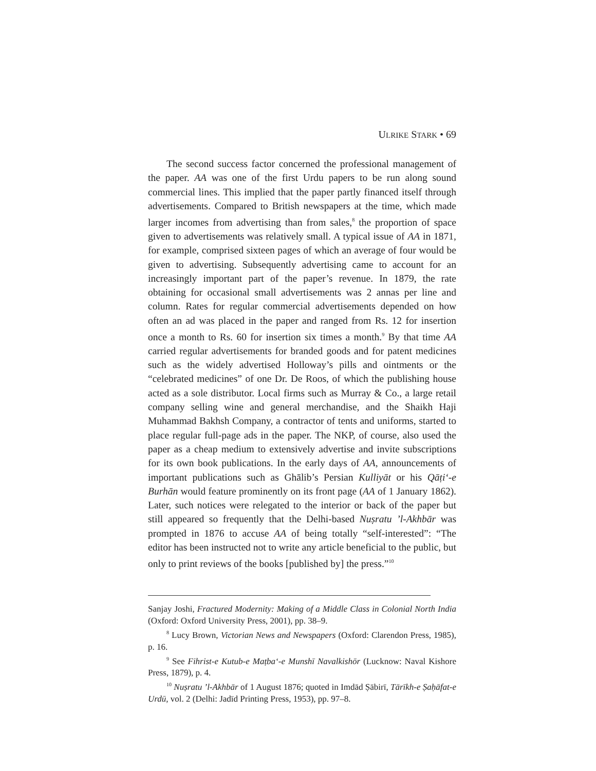ULRIKE STARK • 69
The second success factor concerned the professional management of the paper. AA was one of the first Urdu papers to be run along sound commercial lines. This implied that the paper partly financed itself through advertisements. Compared to British newspapers at the time, which made larger incomes from advertising than from sales,<sup>8</sup> the proportion of space given to advertisements was relatively small. A typical issue of AA in 1871, for example, comprised sixteen pages of which an average of four would be given to advertising. Subsequently advertising came to account for an increasingly important part of the paper’s revenue. In 1879, the rate obtaining for occasional small advertisements was 2 annas per line and column. Rates for regular commercial advertisements depended on how often an ad was placed in the paper and ranged from Rs. 12 for insertion once a month to Rs. 60 for insertion six times a month.<sup>9</sup> By that time AA carried regular advertisements for branded goods and for patent medicines such as the widely advertised Holloway’s pills and ointments or the “celebrated medicines” of one Dr. De Roos, of which the publishing house acted as a sole distributor. Local firms such as Murray & Co., a large retail company selling wine and general merchandise, and the Shaikh Haji Muhammad Bakhsh Company, a contractor of tents and uniforms, started to place regular full-page ads in the paper. The NKP, of course, also used the paper as a cheap medium to extensively advertise and invite subscriptions for its own book publications. In the early days of AA, announcements of important publications such as Ghālib’s Persian Kulliyāt or his Qāṭi‘-e Burhān would feature prominently on its front page (AA of 1 January 1862). Later, such notices were relegated to the interior or back of the paper but still appeared so frequently that the Delhi-based Nuṣratu ’l-Akhbār was prompted in 1876 to accuse AA of being totally “self-interested”: “The editor has been instructed not to write any article beneficial to the public, but only to print reviews of the books [published by] the press.”<sup>10</sup>
Sanjay Joshi, Fractured Modernity: Making of a Middle Class in Colonial North India (Oxford: Oxford University Press, 2001), pp. 38–9.
<sup>8</sup> Lucy Brown, Victorian News and Newspapers (Oxford: Clarendon Press, 1985), p. 16.
<sup>9</sup> See Fihrist-e Kutub-e Maṭba‘-e Munshī Navalkishōr (Lucknow: Naval Kishore Press, 1879), p. 4.
<sup>10</sup> Nuṣratu ’l-Akhbār of 1 August 1876; quoted in Imdād Ṣābirī, Tārīkh-e Ṣaḥāfat-e Urdū, vol. 2 (Delhi: Jadīd Printing Press, 1953), pp. 97–8.